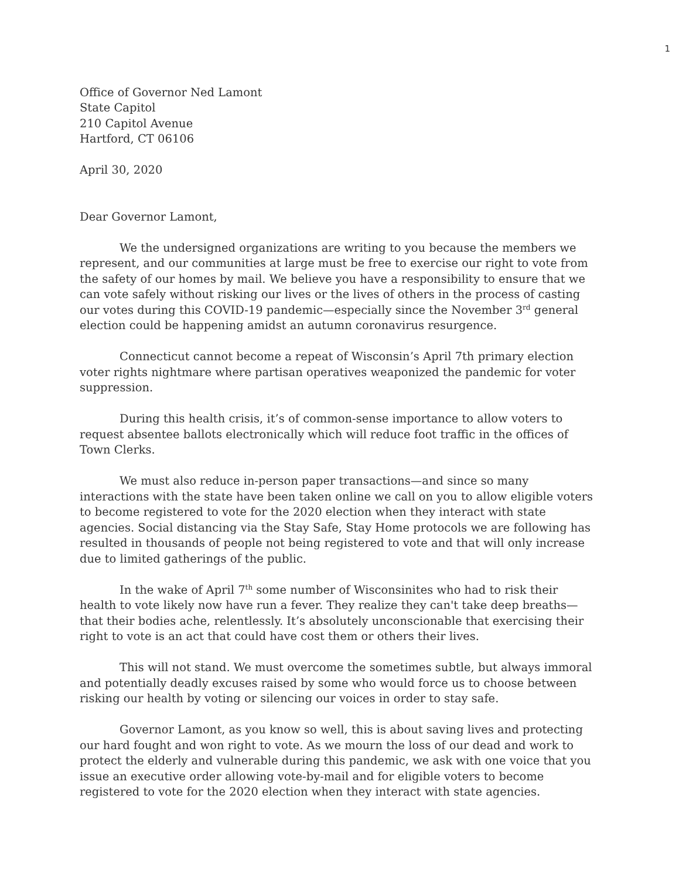1
Office of Governor Ned Lamont
State Capitol
210 Capitol Avenue
Hartford, CT 06106
April 30, 2020
Dear Governor Lamont,
We the undersigned organizations are writing to you because the members we represent, and our communities at large must be free to exercise our right to vote from the safety of our homes by mail. We believe you have a responsibility to ensure that we can vote safely without risking our lives or the lives of others in the process of casting our votes during this COVID-19 pandemic—especially since the November 3<sup>rd</sup> general election could be happening amidst an autumn coronavirus resurgence.
Connecticut cannot become a repeat of Wisconsin’s April 7th primary election voter rights nightmare where partisan operatives weaponized the pandemic for voter suppression.
During this health crisis, it’s of common-sense importance to allow voters to request absentee ballots electronically which will reduce foot traffic in the offices of Town Clerks.
We must also reduce in-person paper transactions—and since so many interactions with the state have been taken online we call on you to allow eligible voters to become registered to vote for the 2020 election when they interact with state agencies. Social distancing via the Stay Safe, Stay Home protocols we are following has resulted in thousands of people not being registered to vote and that will only increase due to limited gatherings of the public.
In the wake of April 7<sup>th</sup> some number of Wisconsinites who had to risk their health to vote likely now have run a fever. They realize they can't take deep breaths—that their bodies ache, relentlessly. It’s absolutely unconscionable that exercising their right to vote is an act that could have cost them or others their lives.
This will not stand. We must overcome the sometimes subtle, but always immoral and potentially deadly excuses raised by some who would force us to choose between risking our health by voting or silencing our voices in order to stay safe.
Governor Lamont, as you know so well, this is about saving lives and protecting our hard fought and won right to vote. As we mourn the loss of our dead and work to protect the elderly and vulnerable during this pandemic, we ask with one voice that you issue an executive order allowing vote-by-mail and for eligible voters to become registered to vote for the 2020 election when they interact with state agencies.